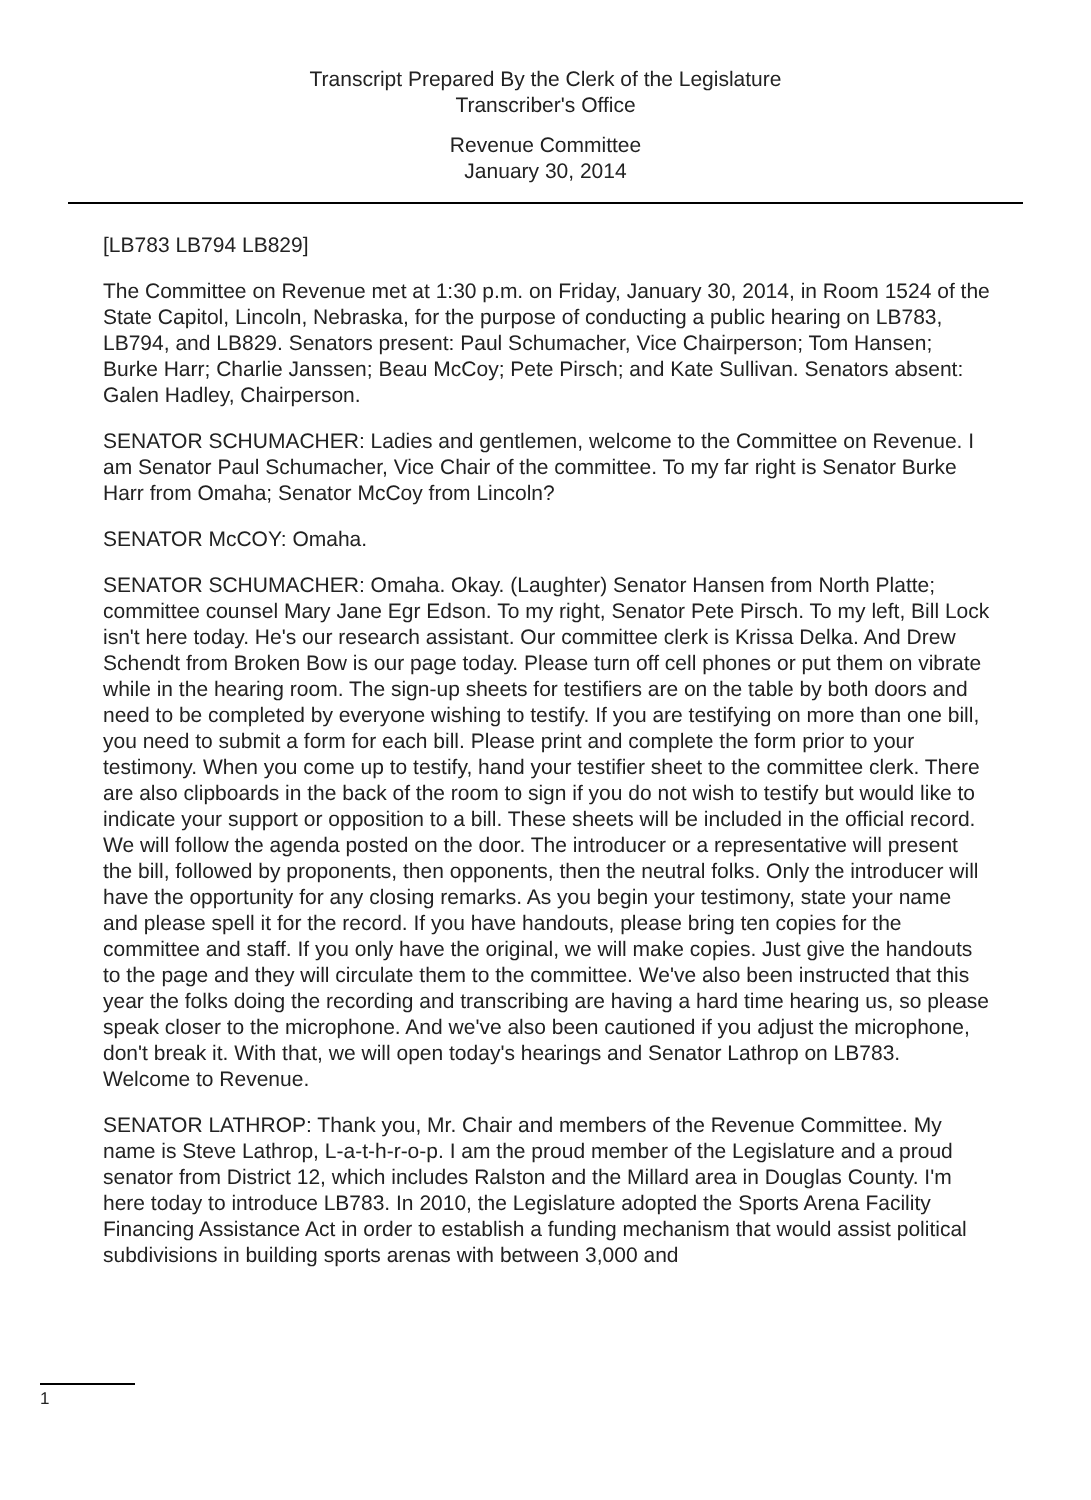Transcript Prepared By the Clerk of the Legislature
Transcriber's Office
Revenue Committee
January 30, 2014
[LB783 LB794 LB829]
The Committee on Revenue met at 1:30 p.m. on Friday, January 30, 2014, in Room 1524 of the State Capitol, Lincoln, Nebraska, for the purpose of conducting a public hearing on LB783, LB794, and LB829. Senators present: Paul Schumacher, Vice Chairperson; Tom Hansen; Burke Harr; Charlie Janssen; Beau McCoy; Pete Pirsch; and Kate Sullivan. Senators absent: Galen Hadley, Chairperson.
SENATOR SCHUMACHER: Ladies and gentlemen, welcome to the Committee on Revenue. I am Senator Paul Schumacher, Vice Chair of the committee. To my far right is Senator Burke Harr from Omaha; Senator McCoy from Lincoln?
SENATOR McCOY: Omaha.
SENATOR SCHUMACHER: Omaha. Okay. (Laughter) Senator Hansen from North Platte; committee counsel Mary Jane Egr Edson. To my right, Senator Pete Pirsch. To my left, Bill Lock isn't here today. He's our research assistant. Our committee clerk is Krissa Delka. And Drew Schendt from Broken Bow is our page today. Please turn off cell phones or put them on vibrate while in the hearing room. The sign-up sheets for testifiers are on the table by both doors and need to be completed by everyone wishing to testify. If you are testifying on more than one bill, you need to submit a form for each bill. Please print and complete the form prior to your testimony. When you come up to testify, hand your testifier sheet to the committee clerk. There are also clipboards in the back of the room to sign if you do not wish to testify but would like to indicate your support or opposition to a bill. These sheets will be included in the official record. We will follow the agenda posted on the door. The introducer or a representative will present the bill, followed by proponents, then opponents, then the neutral folks. Only the introducer will have the opportunity for any closing remarks. As you begin your testimony, state your name and please spell it for the record. If you have handouts, please bring ten copies for the committee and staff. If you only have the original, we will make copies. Just give the handouts to the page and they will circulate them to the committee. We've also been instructed that this year the folks doing the recording and transcribing are having a hard time hearing us, so please speak closer to the microphone. And we've also been cautioned if you adjust the microphone, don't break it. With that, we will open today's hearings and Senator Lathrop on LB783. Welcome to Revenue.
SENATOR LATHROP: Thank you, Mr. Chair and members of the Revenue Committee. My name is Steve Lathrop, L-a-t-h-r-o-p. I am the proud member of the Legislature and a proud senator from District 12, which includes Ralston and the Millard area in Douglas County. I'm here today to introduce LB783. In 2010, the Legislature adopted the Sports Arena Facility Financing Assistance Act in order to establish a funding mechanism that would assist political subdivisions in building sports arenas with between 3,000 and
1